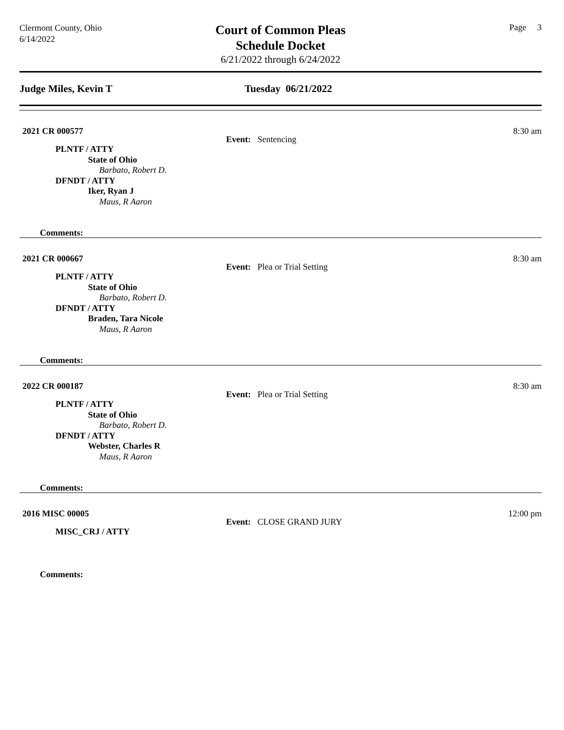Clermont County, Ohio
6/14/2022
Court of Common Pleas
Schedule Docket
6/21/2022 through 6/24/2022
Page 3
Judge Miles, Kevin T Tuesday 06/21/2022
2021 CR 000577 8:30 am
Event: Sentencing
PLNTF / ATTY
State of Ohio
Barbato, Robert D.
DFNDT / ATTY
Iker, Ryan J
Maus, R Aaron
Comments:
2021 CR 000667 8:30 am
Event: Plea or Trial Setting
PLNTF / ATTY
State of Ohio
Barbato, Robert D.
DFNDT / ATTY
Braden, Tara Nicole
Maus, R Aaron
Comments:
2022 CR 000187 8:30 am
Event: Plea or Trial Setting
PLNTF / ATTY
State of Ohio
Barbato, Robert D.
DFNDT / ATTY
Webster, Charles R
Maus, R Aaron
Comments:
2016 MISC 00005 12:00 pm
Event: CLOSE GRAND JURY
MISC_CRJ / ATTY
Comments: